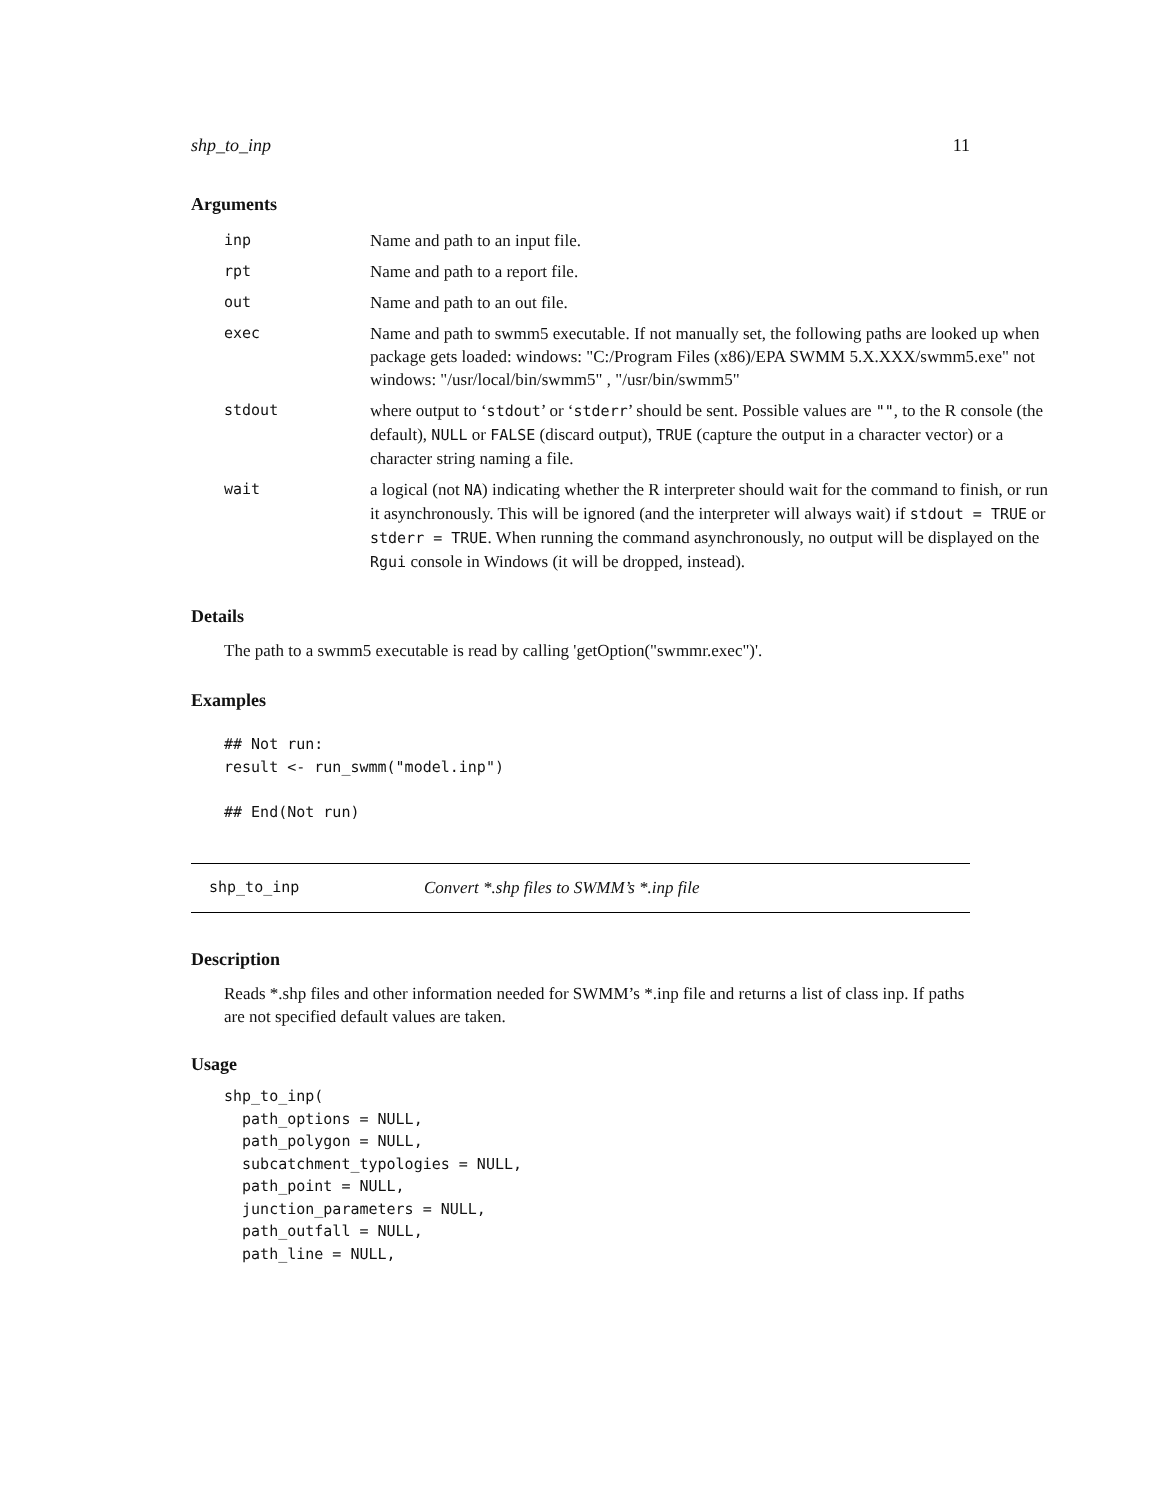shp_to_inp 11
Arguments
| inp | Name and path to an input file. |
| rpt | Name and path to a report file. |
| out | Name and path to an out file. |
| exec | Name and path to swmm5 executable. If not manually set, the following paths are looked up when package gets loaded: windows: "C:/Program Files (x86)/EPA SWMM 5.X.XXX/swmm5.exe" not windows: "/usr/local/bin/swmm5" , "/usr/bin/swmm5" |
| stdout | where output to ‘ stdout ’ or ‘ stderr ’ should be sent. Possible values are "" , to the R console (the default), NULL or FALSE (discard output), TRUE (capture the output in a character vector) or a character string naming a file. |
| wait | a logical (not NA ) indicating whether the R interpreter should wait for the command to finish, or run it asynchronously. This will be ignored (and the interpreter will always wait) if stdout = TRUE or stderr = TRUE . When running the command asynchronously, no output will be displayed on the Rgui console in Windows (it will be dropped, instead). |
Details
The path to a swmm5 executable is read by calling 'getOption("swmmr.exec")'.
Examples
## Not run:
result <- run_swmm("model.inp")

## End(Not run)
shp_to_inp Convert *.shp files to SWMM’s *.inp file
Description
Reads *.shp files and other information needed for SWMM’s *.inp file and returns a list of class inp. If paths are not specified default values are taken.
Usage
shp_to_inp(
  path_options = NULL,
  path_polygon = NULL,
  subcatchment_typologies = NULL,
  path_point = NULL,
  junction_parameters = NULL,
  path_outfall = NULL,
  path_line = NULL,